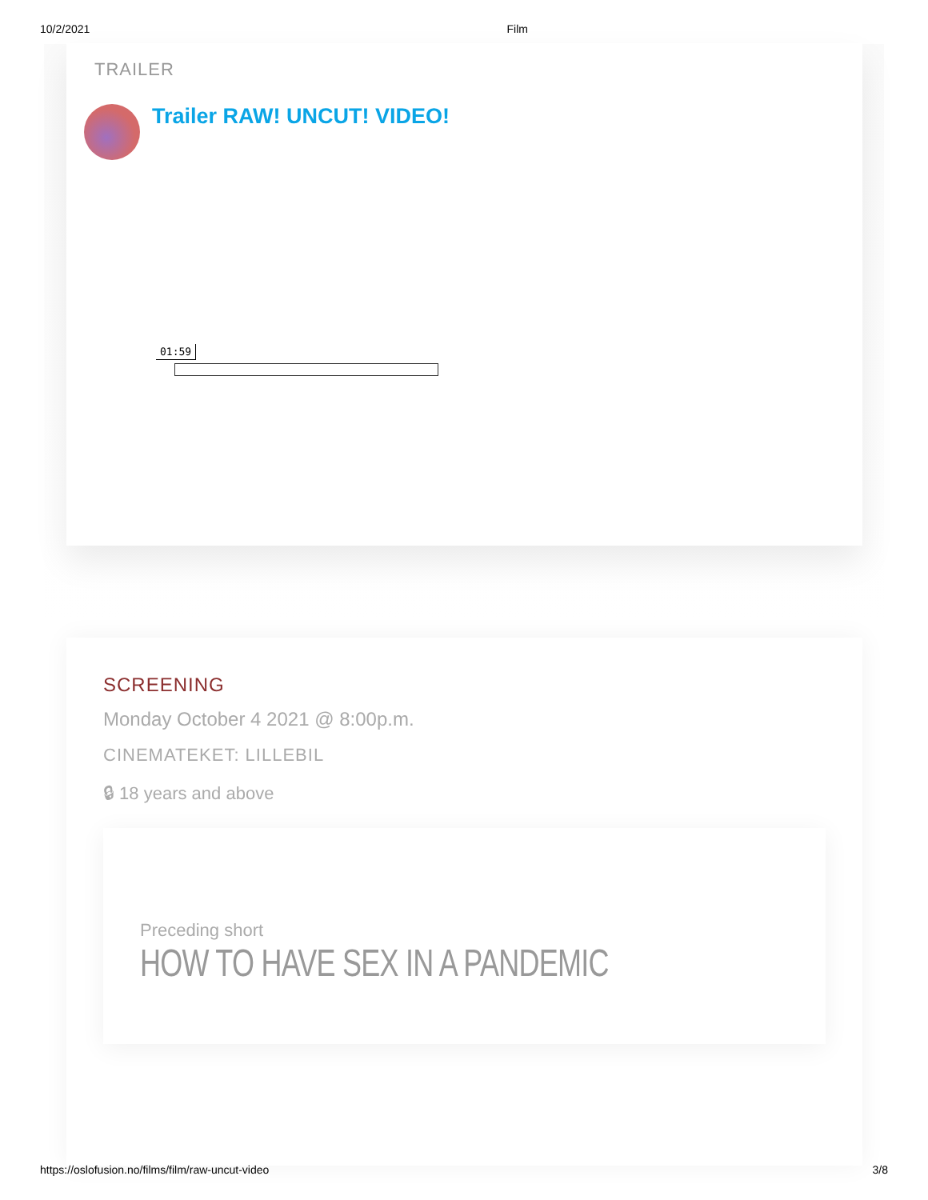10/2/2021 Film
TRAILER
Trailer RAW! UNCUT! VIDEO!
01:59
SCREENING
Monday October 4 2021 @ 8:00p.m.
CINEMATEKET: LILLEBIL
🔒︎ 18 years and above
Preceding short
HOW TO HAVE SEX IN A PANDEMIC
https://oslofusion.no/films/film/raw-uncut-video 3/8